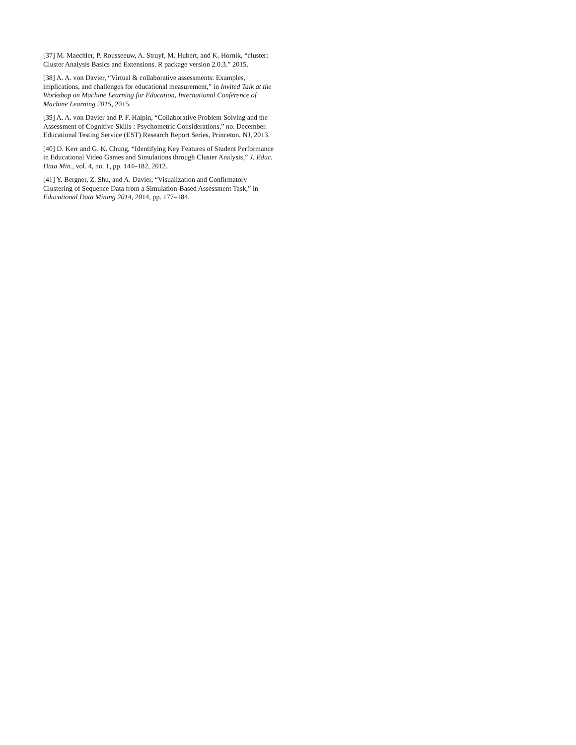[37] M. Maechler, P. Rousseeuw, A. Struyf, M. Hubert, and K. Hornik, “cluster: Cluster Analysis Basics and Extensions. R package version 2.0.3.” 2015.
[38] A. A. von Davier, “Virtual & collaborative assessments: Examples, implications, and challenges for educational measurement,” in Invited Talk at the Workshop on Machine Learning for Education, International Conference of Machine Learning 2015, 2015.
[39] A. A. von Davier and P. F. Halpin, “Collaborative Problem Solving and the Assessment of Cognitive Skills : Psychometric Considerations,” no. December. Educational Testing Service (EST) Research Report Series, Princeton, NJ, 2013.
[40] D. Kerr and G. K. Chung, “Identifying Key Features of Student Performance in Educational Video Games and Simulations through Cluster Analysis,” J. Educ. Data Min., vol. 4, no. 1, pp. 144–182, 2012.
[41] Y. Bergner, Z. Shu, and A. Davier, “Visualization and Confirmatory Clustering of Sequence Data from a Simulation-Based Assessment Task,” in Educational Data Mining 2014, 2014, pp. 177–184.